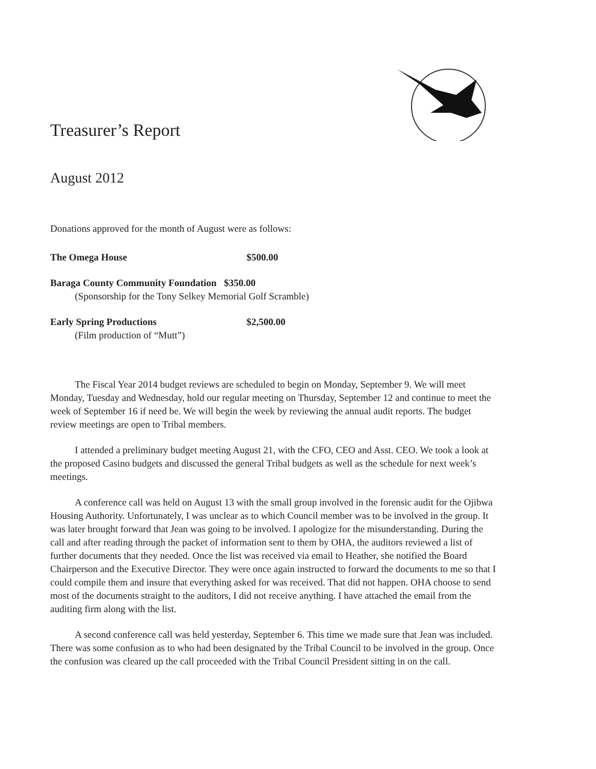Treasurer’s Report
August 2012
Donations approved for the month of August were as follows:
The Omega House $500.00
Baraga County Community Foundation $350.00
(Sponsorship for the Tony Selkey Memorial Golf Scramble)
Early Spring Productions $2,500.00
(Film production of “Mutt”)
The Fiscal Year 2014 budget reviews are scheduled to begin on Monday, September 9. We will meet Monday, Tuesday and Wednesday, hold our regular meeting on Thursday, September 12 and continue to meet the week of September 16 if need be. We will begin the week by reviewing the annual audit reports. The budget review meetings are open to Tribal members.
I attended a preliminary budget meeting August 21, with the CFO, CEO and Asst. CEO. We took a look at the proposed Casino budgets and discussed the general Tribal budgets as well as the schedule for next week’s meetings.
A conference call was held on August 13 with the small group involved in the forensic audit for the Ojibwa Housing Authority. Unfortunately, I was unclear as to which Council member was to be involved in the group. It was later brought forward that Jean was going to be involved. I apologize for the misunderstanding. During the call and after reading through the packet of information sent to them by OHA, the auditors reviewed a list of further documents that they needed. Once the list was received via email to Heather, she notified the Board Chairperson and the Executive Director. They were once again instructed to forward the documents to me so that I could compile them and insure that everything asked for was received. That did not happen. OHA choose to send most of the documents straight to the auditors, I did not receive anything. I have attached the email from the auditing firm along with the list.
A second conference call was held yesterday, September 6. This time we made sure that Jean was included. There was some confusion as to who had been designated by the Tribal Council to be involved in the group. Once the confusion was cleared up the call proceeded with the Tribal Council President sitting in on the call.